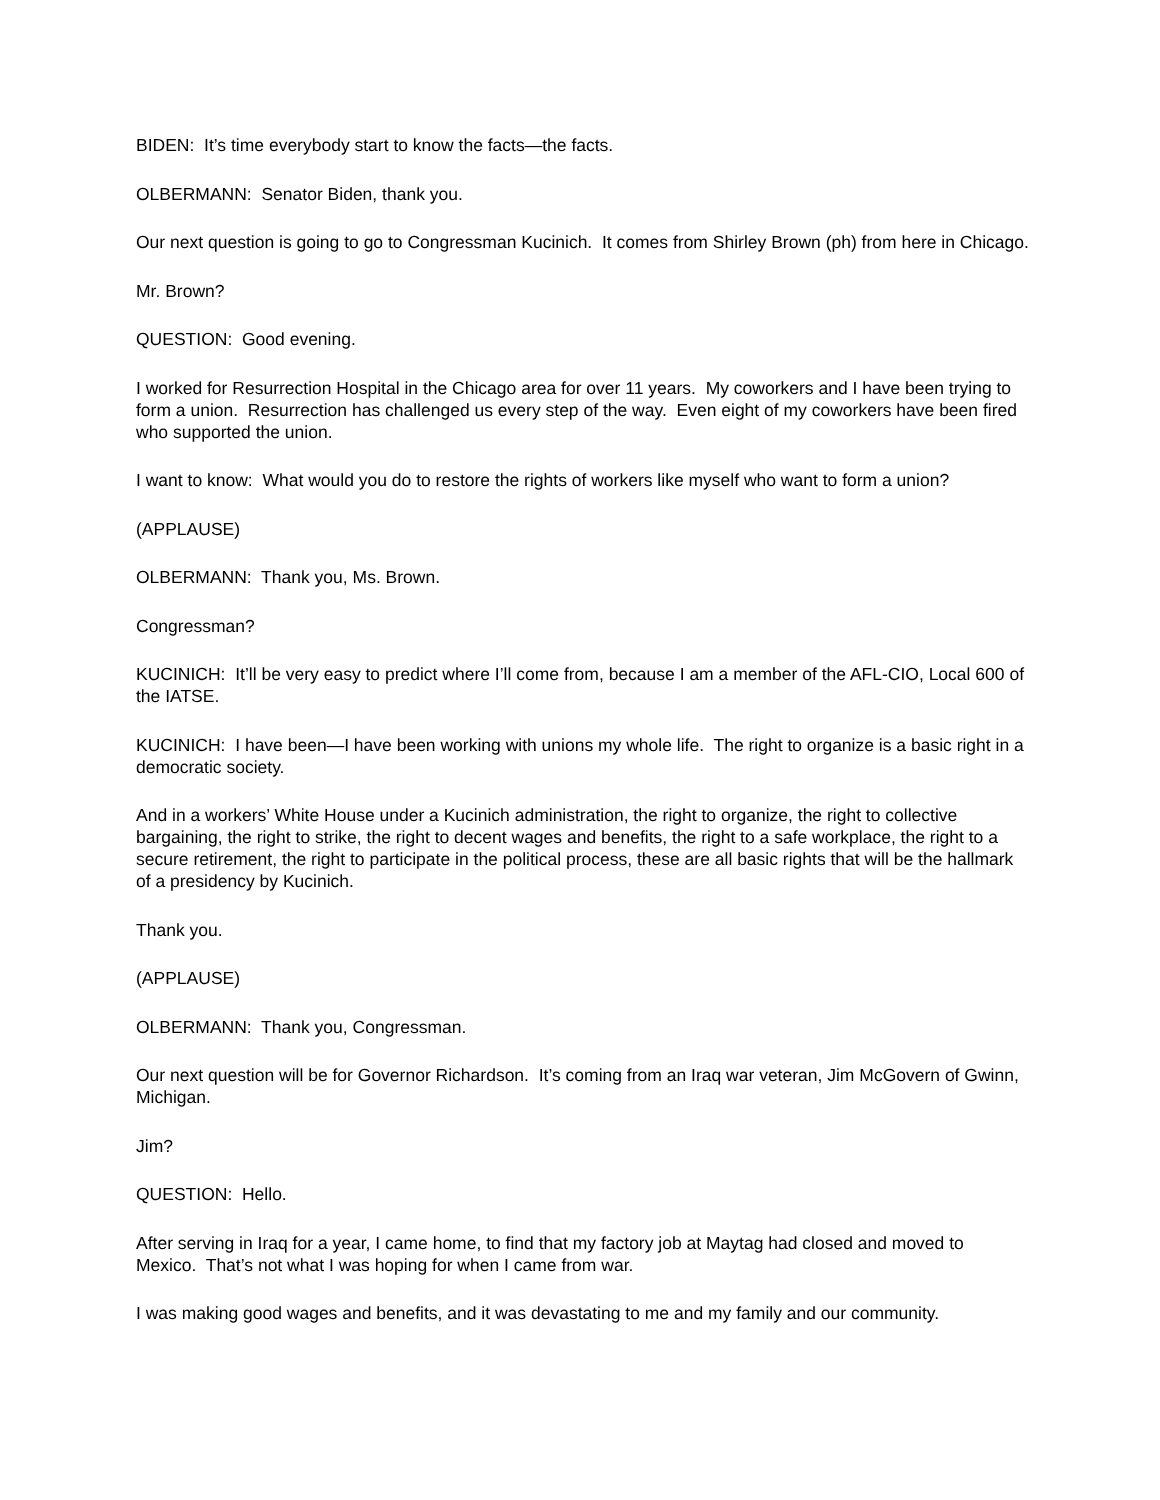BIDEN: It’s time everybody start to know the facts—the facts.
OLBERMANN: Senator Biden, thank you.
Our next question is going to go to Congressman Kucinich. It comes from Shirley Brown (ph) from here in Chicago.
Mr. Brown?
QUESTION: Good evening.
I worked for Resurrection Hospital in the Chicago area for over 11 years. My coworkers and I have been trying to form a union. Resurrection has challenged us every step of the way. Even eight of my coworkers have been fired who supported the union.
I want to know: What would you do to restore the rights of workers like myself who want to form a union?
(APPLAUSE)
OLBERMANN: Thank you, Ms. Brown.
Congressman?
KUCINICH: It’ll be very easy to predict where I’ll come from, because I am a member of the AFL-CIO, Local 600 of the IATSE.
KUCINICH: I have been—I have been working with unions my whole life. The right to organize is a basic right in a democratic society.
And in a workers’ White House under a Kucinich administration, the right to organize, the right to collective bargaining, the right to strike, the right to decent wages and benefits, the right to a safe workplace, the right to a secure retirement, the right to participate in the political process, these are all basic rights that will be the hallmark of a presidency by Kucinich.
Thank you.
(APPLAUSE)
OLBERMANN: Thank you, Congressman.
Our next question will be for Governor Richardson. It’s coming from an Iraq war veteran, Jim McGovern of Gwinn, Michigan.
Jim?
QUESTION: Hello.
After serving in Iraq for a year, I came home, to find that my factory job at Maytag had closed and moved to Mexico. That’s not what I was hoping for when I came from war.
I was making good wages and benefits, and it was devastating to me and my family and our community.